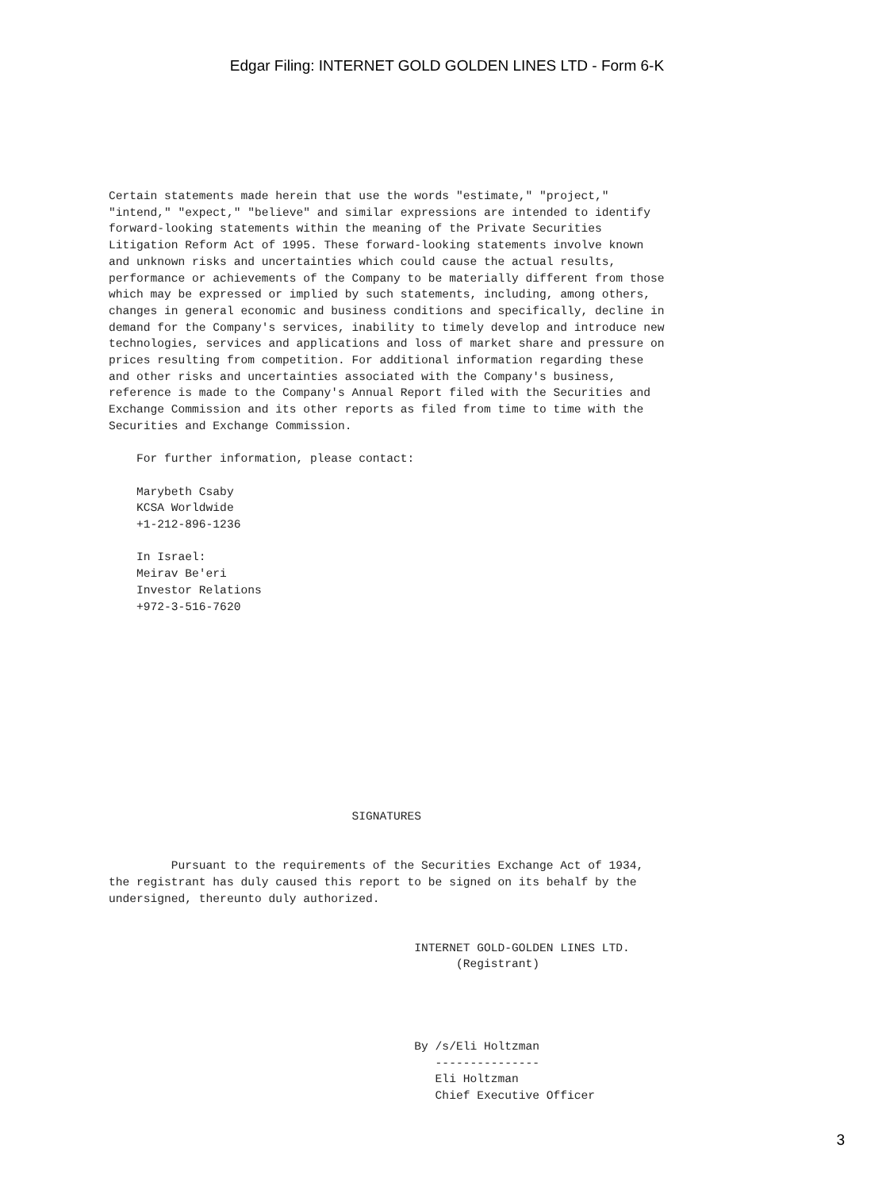Edgar Filing: INTERNET GOLD GOLDEN LINES LTD - Form 6-K
Certain statements made herein that use the words "estimate," "project,"
"intend," "expect," "believe" and similar expressions are intended to identify
forward-looking statements within the meaning of the Private Securities
Litigation Reform Act of 1995. These forward-looking statements involve known
and unknown risks and uncertainties which could cause the actual results,
performance or achievements of the Company to be materially different from those
which may be expressed or implied by such statements, including, among others,
changes in general economic and business conditions and specifically, decline in
demand for the Company's services, inability to timely develop and introduce new
technologies, services and applications and loss of market share and pressure on
prices resulting from competition. For additional information regarding these
and other risks and uncertainties associated with the Company's business,
reference is made to the Company's Annual Report filed with the Securities and
Exchange Commission and its other reports as filed from time to time with the
Securities and Exchange Commission.

    For further information, please contact:

    Marybeth Csaby
    KCSA Worldwide
    +1-212-896-1236

    In Israel:
    Meirav Be'eri
    Investor Relations
    +972-3-516-7620
                                   SIGNATURES


         Pursuant to the requirements of the Securities Exchange Act of 1934,
the registrant has duly caused this report to be signed on its behalf by the
undersigned, thereunto duly authorized.


                                            INTERNET GOLD-GOLDEN LINES LTD.
                                                  (Registrant)




                                            By /s/Eli Holtzman
                                               ---------------
                                               Eli Holtzman
                                               Chief Executive Officer
3